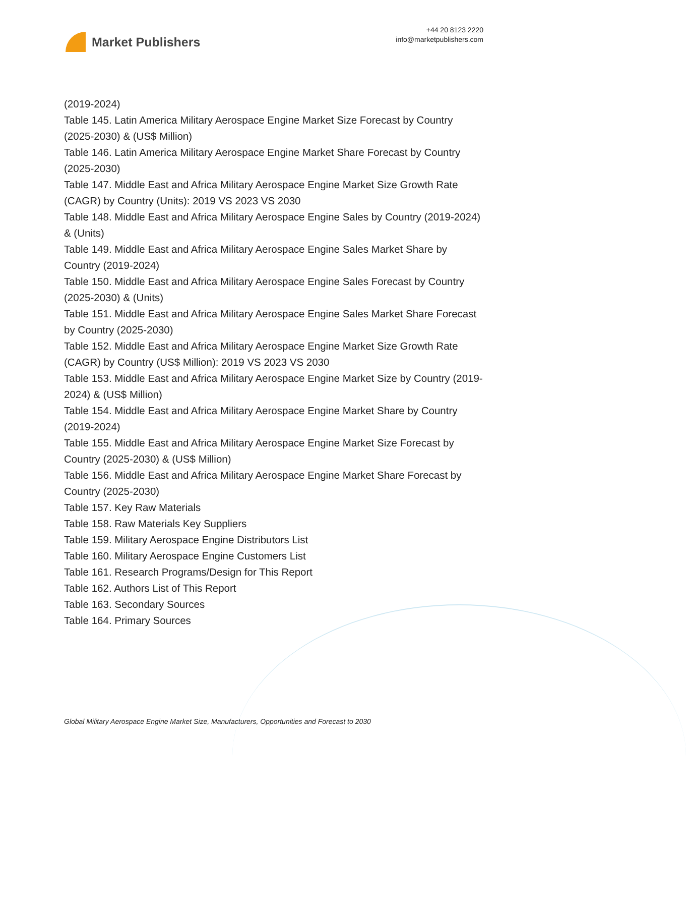Market Publishers
+44 20 8123 2220
info@marketpublishers.com
(2019-2024)
Table 145. Latin America Military Aerospace Engine Market Size Forecast by Country (2025-2030) & (US$ Million)
Table 146. Latin America Military Aerospace Engine Market Share Forecast by Country (2025-2030)
Table 147. Middle East and Africa Military Aerospace Engine Market Size Growth Rate (CAGR) by Country (Units): 2019 VS 2023 VS 2030
Table 148. Middle East and Africa Military Aerospace Engine Sales by Country (2019-2024) & (Units)
Table 149. Middle East and Africa Military Aerospace Engine Sales Market Share by Country (2019-2024)
Table 150. Middle East and Africa Military Aerospace Engine Sales Forecast by Country (2025-2030) & (Units)
Table 151. Middle East and Africa Military Aerospace Engine Sales Market Share Forecast by Country (2025-2030)
Table 152. Middle East and Africa Military Aerospace Engine Market Size Growth Rate (CAGR) by Country (US$ Million): 2019 VS 2023 VS 2030
Table 153. Middle East and Africa Military Aerospace Engine Market Size by Country (2019-2024) & (US$ Million)
Table 154. Middle East and Africa Military Aerospace Engine Market Share by Country (2019-2024)
Table 155. Middle East and Africa Military Aerospace Engine Market Size Forecast by Country (2025-2030) & (US$ Million)
Table 156. Middle East and Africa Military Aerospace Engine Market Share Forecast by Country (2025-2030)
Table 157. Key Raw Materials
Table 158. Raw Materials Key Suppliers
Table 159. Military Aerospace Engine Distributors List
Table 160. Military Aerospace Engine Customers List
Table 161. Research Programs/Design for This Report
Table 162. Authors List of This Report
Table 163. Secondary Sources
Table 164. Primary Sources
Global Military Aerospace Engine Market Size, Manufacturers, Opportunities and Forecast to 2030